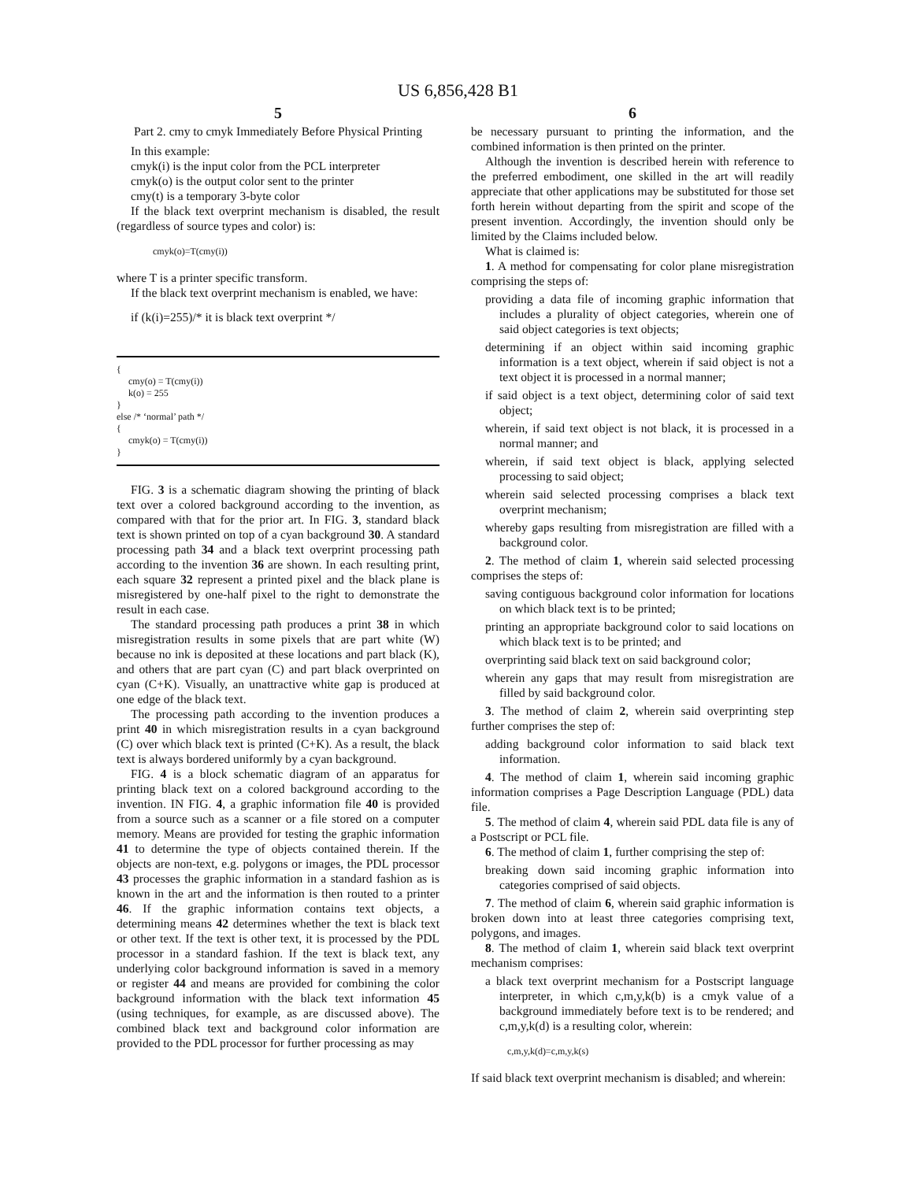US 6,856,428 B1
5
Part 2. cmy to cmyk Immediately Before Physical Printing
In this example:
cmyk(i) is the input color from the PCL interpreter
cmyk(o) is the output color sent to the printer
cmy(t) is a temporary 3-byte color
If the black text overprint mechanism is disabled, the result (regardless of source types and color) is:
cmyk(o)=T(cmy(i))
where T is a printer specific transform.
If the black text overprint mechanism is enabled, we have:
if (k(i)=255)/* it is black text overprint */
{
cmy(o) = T(cmy(i))
k(o) = 255
}
else /* ‘normal’ path */
{
cmyk(o) = T(cmy(i))
}
FIG. 3 is a schematic diagram showing the printing of black text over a colored background according to the invention, as compared with that for the prior art. In FIG. 3, standard black text is shown printed on top of a cyan background 30. A standard processing path 34 and a black text overprint processing path according to the invention 36 are shown. In each resulting print, each square 32 represent a printed pixel and the black plane is misregistered by one-half pixel to the right to demonstrate the result in each case.
The standard processing path produces a print 38 in which misregistration results in some pixels that are part white (W) because no ink is deposited at these locations and part black (K), and others that are part cyan (C) and part black overprinted on cyan (C+K). Visually, an unattractive white gap is produced at one edge of the black text.
The processing path according to the invention produces a print 40 in which misregistration results in a cyan background (C) over which black text is printed (C+K). As a result, the black text is always bordered uniformly by a cyan background.
FIG. 4 is a block schematic diagram of an apparatus for printing black text on a colored background according to the invention. IN FIG. 4, a graphic information file 40 is provided from a source such as a scanner or a file stored on a computer memory. Means are provided for testing the graphic information 41 to determine the type of objects contained therein. If the objects are non-text, e.g. polygons or images, the PDL processor 43 processes the graphic information in a standard fashion as is known in the art and the information is then routed to a printer 46. If the graphic information contains text objects, a determining means 42 determines whether the text is black text or other text. If the text is other text, it is processed by the PDL processor in a standard fashion. If the text is black text, any underlying color background information is saved in a memory or register 44 and means are provided for combining the color background information with the black text information 45 (using techniques, for example, as are discussed above). The combined black text and background color information are provided to the PDL processor for further processing as may
6
be necessary pursuant to printing the information, and the combined information is then printed on the printer.
Although the invention is described herein with reference to the preferred embodiment, one skilled in the art will readily appreciate that other applications may be substituted for those set forth herein without departing from the spirit and scope of the present invention. Accordingly, the invention should only be limited by the Claims included below.
What is claimed is:
1. A method for compensating for color plane misregistration comprising the steps of:
providing a data file of incoming graphic information that includes a plurality of object categories, wherein one of said object categories is text objects;
determining if an object within said incoming graphic information is a text object, wherein if said object is not a text object it is processed in a normal manner;
if said object is a text object, determining color of said text object;
wherein, if said text object is not black, it is processed in a normal manner; and
wherein, if said text object is black, applying selected processing to said object;
wherein said selected processing comprises a black text overprint mechanism;
whereby gaps resulting from misregistration are filled with a background color.
2. The method of claim 1, wherein said selected processing comprises the steps of:
saving contiguous background color information for locations on which black text is to be printed;
printing an appropriate background color to said locations on which black text is to be printed; and
overprinting said black text on said background color;
wherein any gaps that may result from misregistration are filled by said background color.
3. The method of claim 2, wherein said overprinting step further comprises the step of:
adding background color information to said black text information.
4. The method of claim 1, wherein said incoming graphic information comprises a Page Description Language (PDL) data file.
5. The method of claim 4, wherein said PDL data file is any of a Postscript or PCL file.
6. The method of claim 1, further comprising the step of:
breaking down said incoming graphic information into categories comprised of said objects.
7. The method of claim 6, wherein said graphic information is broken down into at least three categories comprising text, polygons, and images.
8. The method of claim 1, wherein said black text overprint mechanism comprises:
a black text overprint mechanism for a Postscript language interpreter, in which c,m,y,k(b) is a cmyk value of a background immediately before text is to be rendered; and c,m,y,k(d) is a resulting color, wherein:
c,m,y,k(d)=c,m,y,k(s)
If said black text overprint mechanism is disabled; and wherein: